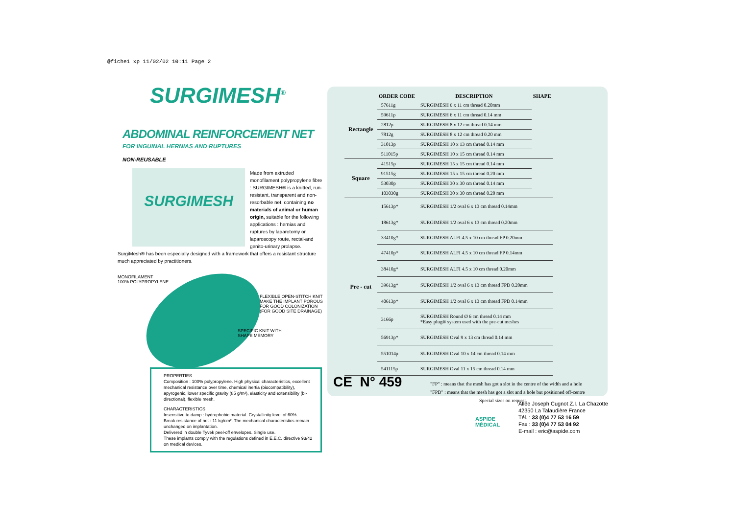@fiche1 xp 11/02/02 10:11 Page 2
SURGIMESH<sup>®</sup>
ABDOMINAL REINFORCEMENT NET
FOR INGUINAL HERNIAS AND RUPTURES
NON-REUSABLE
SURGIMESH
Made from extruded monofilament polypropylene fibre : SURGIMESH® is a knitted, run-resistant, transparent and non-resorbable net, containing no materials of animal or human origin, suitable for the following applications : hernias and ruptures by laparotomy or laparoscopy route, rectal-and genito-urinary prolapse. SurgiMesh® has been especially designed with a framework that offers a resistant structure much appreciated by practitioners.
MONOFILAMENT
100% POLYPROPYLENE
FLEXIBLE OPEN-STITCH KNIT
MAKE THE IMPLANT POROUS
FOR GOOD COLONIZATION
(FOR GOOD SITE DRAINAGE)
SPECIFIC KNIT WITH
SHAPE MEMORY
PROPERTIES
Composition : 100% polypropylene. High physical characteristics, excellent mechanical resistance over time, chemical inertia (biocompatibility), apyrogenic, lower specific gravity (85 g/m²), elasticity and extensibility (bi-directional), flexible mesh.
CHARACTERISTICS
Insensitive to damp : hydrophobic material. Crystallinity level of 60%.
Break resistance of net : 11 kg/cm². The mechanical characteristics remain unchanged on implantation.
Delivered in double Tyvek peel-off envelopes. Single use.
These implants comply with the regulations defined in E.E.C. directive 93/42 on medical devices.
| | ORDER CODE | DESCRIPTION | SHAPE |
| --- | --- | --- | --- |
| Rectangle | 57611g | SURGIMESH 6 x 11 cm thread 0.20mm | |
| | 59611p | SURGIMESH 6 x 11 cm thread 0.14 mm | |
| | 2812p | SURGIMESH 8 x 12 cm thread 0.14 mm | |
| | 7812g | SURGIMESH 8 x 12 cm thread 0.20 mm | |
| | 31013p | SURGIMESH 10 x 13 cm thread 0.14 mm | |
| | 511015p | SURGIMESH 10 x 15 cm thread 0.14 mm | |
| Square | 41515p | SURGIMESH 15 x 15 cm thread 0.14 mm | |
| | 91515g | SURGIMESH 15 x 15 cm thread 0.20 mm | |
| | 53030p | SURGIMESH 30 x 30 cm thread 0.14 mm | |
| | 103030g | SURGIMESH 30 x 30 cm thread 0.20 mm | |
| Pre - cut | 15613p* | SURGIMESH 1/2 oval 6 x 13 cm thread 0.14mm | |
| | 18613g* | SURGIMESH 1/2 oval 6 x 13 cm thread 0.20mm | |
| | 33410g* | SURGIMESH ALFI 4.5 x 10 cm thread FP 0.20mm | |
| | 47410p* | SURGIMESH ALFI 4.5 x 10 cm thread FP 0.14mm | |
| | 38410g* | SURGIMESH ALFI 4.5 x 10 cm thread 0.20mm | |
| | 39613g* | SURGIMESH 1/2 oval 6 x 13 cm thread FPD 0.20mm | |
| | 40613p* | SURGIMESH 1/2 oval 6 x 13 cm thread FPD 0.14mm | |
| | 3166p | SURGIMESH Round Ø 6 cm thread 0.14 mm *Easy plug® system used with the pre-cut meshes | |
| | 56913p* | SURGIMESH Oval 9 x 13 cm thread 0.14 mm | |
| | 551014p | SURGIMESH Oval 10 x 14 cm thread 0.14 mm | |
| | 541115p | SURGIMESH Oval 11 x 15 cm thread 0.14 mm | |
"FP" : means that the mesh has got a slot in the centre of the width and a hole
"FPD" : means that the mesh has got a slot and a hole but positioned off-centre
Special sizes on request.
CE N° 459
ASPIDE
MÉDICAL
Allée Joseph Cugnot Z.I. La Chazotte
42350 La Talaudière France
Tél. : 33 (0)4 77 53 16 59
Fax : 33 (0)4 77 53 04 92
E-mail : eric@aspide.com